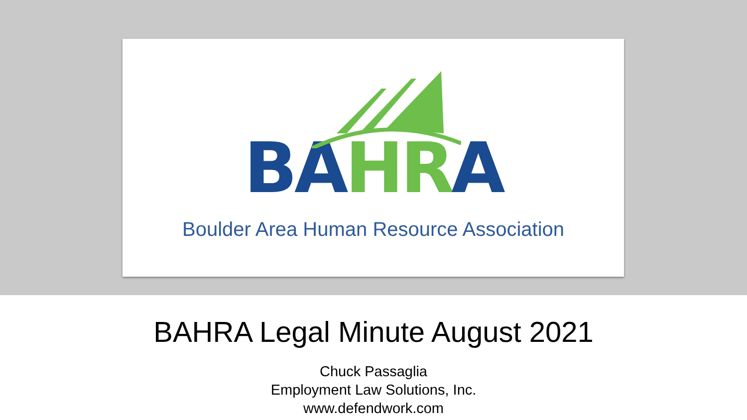BA HR A
Boulder Area Human Resource Association
BAHRA Legal Minute August 2021
Chuck Passaglia
Employment Law Solutions, Inc.
www.defendwork.com